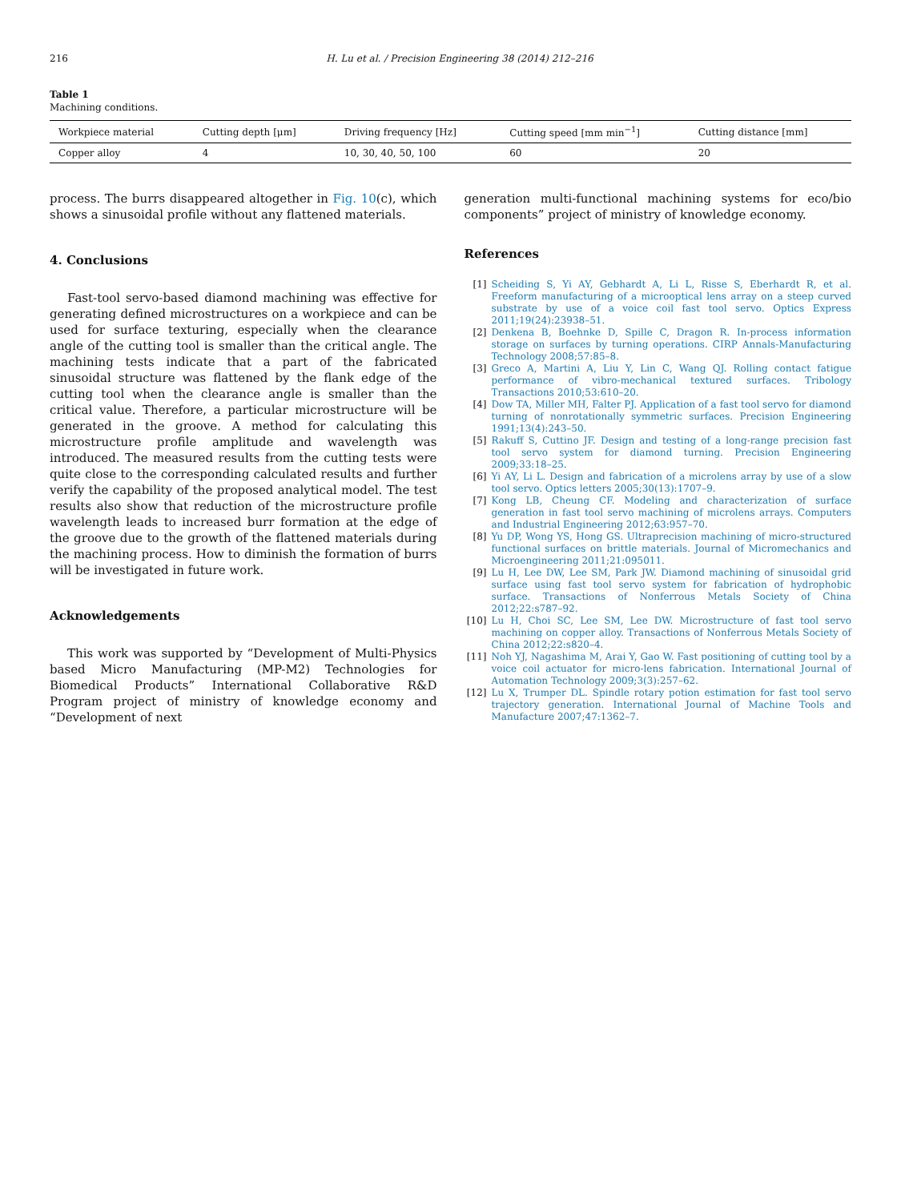216 H. Lu et al. / Precision Engineering 38 (2014) 212–216
Table 1
Machining conditions.
| Workpiece material | Cutting depth [μm] | Driving frequency [Hz] | Cutting speed [mm min<sup>−1</sup>] | Cutting distance [mm] |
| --- | --- | --- | --- | --- |
| Copper alloy | 4 | 10, 30, 40, 50, 100 | 60 | 20 |
process. The burrs disappeared altogether in Fig. 10(c), which shows a sinusoidal profile without any flattened materials.
4. Conclusions
Fast-tool servo-based diamond machining was effective for generating defined microstructures on a workpiece and can be used for surface texturing, especially when the clearance angle of the cutting tool is smaller than the critical angle. The machining tests indicate that a part of the fabricated sinusoidal structure was flattened by the flank edge of the cutting tool when the clearance angle is smaller than the critical value. Therefore, a particular microstructure will be generated in the groove. A method for calculating this microstructure profile amplitude and wavelength was introduced. The measured results from the cutting tests were quite close to the corresponding calculated results and further verify the capability of the proposed analytical model. The test results also show that reduction of the microstructure profile wavelength leads to increased burr formation at the edge of the groove due to the growth of the flattened materials during the machining process. How to diminish the formation of burrs will be investigated in future work.
Acknowledgements
This work was supported by “Development of Multi-Physics based Micro Manufacturing (MP-M2) Technologies for Biomedical Products” International Collaborative R&D Program project of ministry of knowledge economy and “Development of next
generation multi-functional machining systems for eco/bio components” project of ministry of knowledge economy.
References
[1] Scheiding S, Yi AY, Gebhardt A, Li L, Risse S, Eberhardt R, et al. Freeform manufacturing of a microoptical lens array on a steep curved substrate by use of a voice coil fast tool servo. Optics Express 2011;19(24):23938–51.
[2] Denkena B, Boehnke D, Spille C, Dragon R. In-process information storage on surfaces by turning operations. CIRP Annals-Manufacturing Technology 2008;57:85–8.
[3] Greco A, Martini A, Liu Y, Lin C, Wang QJ. Rolling contact fatigue performance of vibro-mechanical textured surfaces. Tribology Transactions 2010;53:610–20.
[4] Dow TA, Miller MH, Falter PJ. Application of a fast tool servo for diamond turning of nonrotationally symmetric surfaces. Precision Engineering 1991;13(4):243–50.
[5] Rakuff S, Cuttino JF. Design and testing of a long-range precision fast tool servo system for diamond turning. Precision Engineering 2009;33:18–25.
[6] Yi AY, Li L. Design and fabrication of a microlens array by use of a slow tool servo. Optics letters 2005;30(13):1707–9.
[7] Kong LB, Cheung CF. Modeling and characterization of surface generation in fast tool servo machining of microlens arrays. Computers and Industrial Engineering 2012;63:957–70.
[8] Yu DP, Wong YS, Hong GS. Ultraprecision machining of micro-structured functional surfaces on brittle materials. Journal of Micromechanics and Microengineering 2011;21:095011.
[9] Lu H, Lee DW, Lee SM, Park JW. Diamond machining of sinusoidal grid surface using fast tool servo system for fabrication of hydrophobic surface. Transactions of Nonferrous Metals Society of China 2012;22:s787–92.
[10] Lu H, Choi SC, Lee SM, Lee DW. Microstructure of fast tool servo machining on copper alloy. Transactions of Nonferrous Metals Society of China 2012;22:s820–4.
[11] Noh YJ, Nagashima M, Arai Y, Gao W. Fast positioning of cutting tool by a voice coil actuator for micro-lens fabrication. International Journal of Automation Technology 2009;3(3):257–62.
[12] Lu X, Trumper DL. Spindle rotary potion estimation for fast tool servo trajectory generation. International Journal of Machine Tools and Manufacture 2007;47:1362–7.